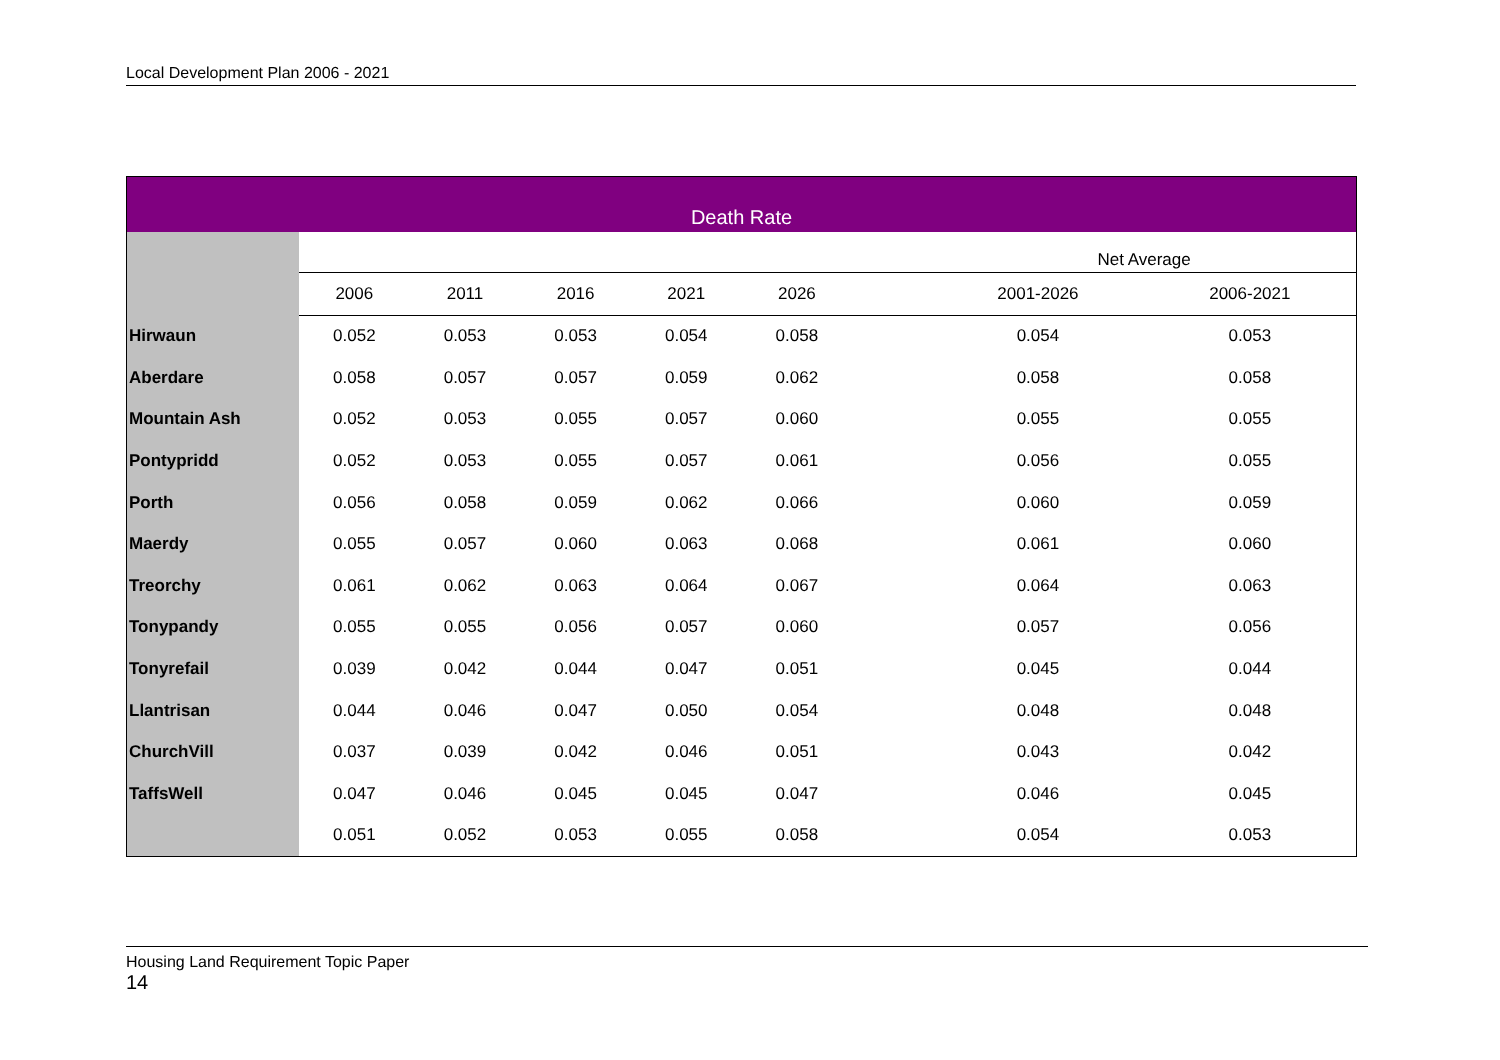Local Development Plan 2006 - 2021
| Death Rate | | | | | | | | |
| --- | --- | --- | --- | --- | --- | --- | --- | --- |
| | | | | | | | Net Average | |
| | 2006 | 2011 | 2016 | 2021 | 2026 | | 2001-2026 | 2006-2021 |
| Hirwaun | 0.052 | 0.053 | 0.053 | 0.054 | 0.058 | | 0.054 | 0.053 |
| Aberdare | 0.058 | 0.057 | 0.057 | 0.059 | 0.062 | | 0.058 | 0.058 |
| Mountain Ash | 0.052 | 0.053 | 0.055 | 0.057 | 0.060 | | 0.055 | 0.055 |
| Pontypridd | 0.052 | 0.053 | 0.055 | 0.057 | 0.061 | | 0.056 | 0.055 |
| Porth | 0.056 | 0.058 | 0.059 | 0.062 | 0.066 | | 0.060 | 0.059 |
| Maerdy | 0.055 | 0.057 | 0.060 | 0.063 | 0.068 | | 0.061 | 0.060 |
| Treorchy | 0.061 | 0.062 | 0.063 | 0.064 | 0.067 | | 0.064 | 0.063 |
| Tonypandy | 0.055 | 0.055 | 0.056 | 0.057 | 0.060 | | 0.057 | 0.056 |
| Tonyrefail | 0.039 | 0.042 | 0.044 | 0.047 | 0.051 | | 0.045 | 0.044 |
| Llantrisan | 0.044 | 0.046 | 0.047 | 0.050 | 0.054 | | 0.048 | 0.048 |
| ChurchVill | 0.037 | 0.039 | 0.042 | 0.046 | 0.051 | | 0.043 | 0.042 |
| TaffsWell | 0.047 | 0.046 | 0.045 | 0.045 | 0.047 | | 0.046 | 0.045 |
| | 0.051 | 0.052 | 0.053 | 0.055 | 0.058 | | 0.054 | 0.053 |
Housing Land Requirement Topic Paper
14